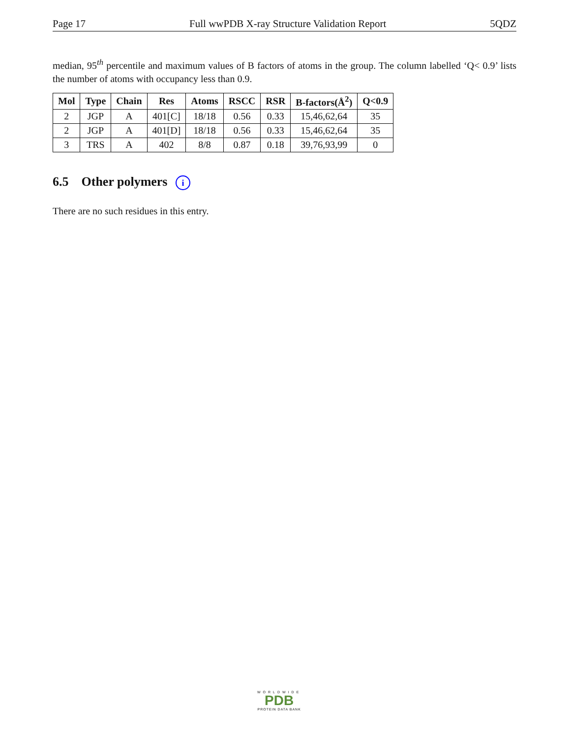Page 17 Full wwPDB X-ray Structure Validation Report 5QDZ
median, 95<sup>th</sup> percentile and maximum values of B factors of atoms in the group. The column labelled ‘Q< 0.9’ lists the number of atoms with occupancy less than 0.9.
| Mol | Type | Chain | Res | Atoms | RSCC | RSR | B-factors(Å<sup>2</sup>) | Q<0.9 |
| --- | --- | --- | --- | --- | --- | --- | --- | --- |
| 2 | JGP | A | 401[C] | 18/18 | 0.56 | 0.33 | 15,46,62,64 | 35 |
| 2 | JGP | A | 401[D] | 18/18 | 0.56 | 0.33 | 15,46,62,64 | 35 |
| 3 | TRS | A | 402 | 8/8 | 0.87 | 0.18 | 39,76,93,99 | 0 |
6.5 Other polymers i
There are no such residues in this entry.
WORLDWIDE
PDB
PROTEIN DATA BANK